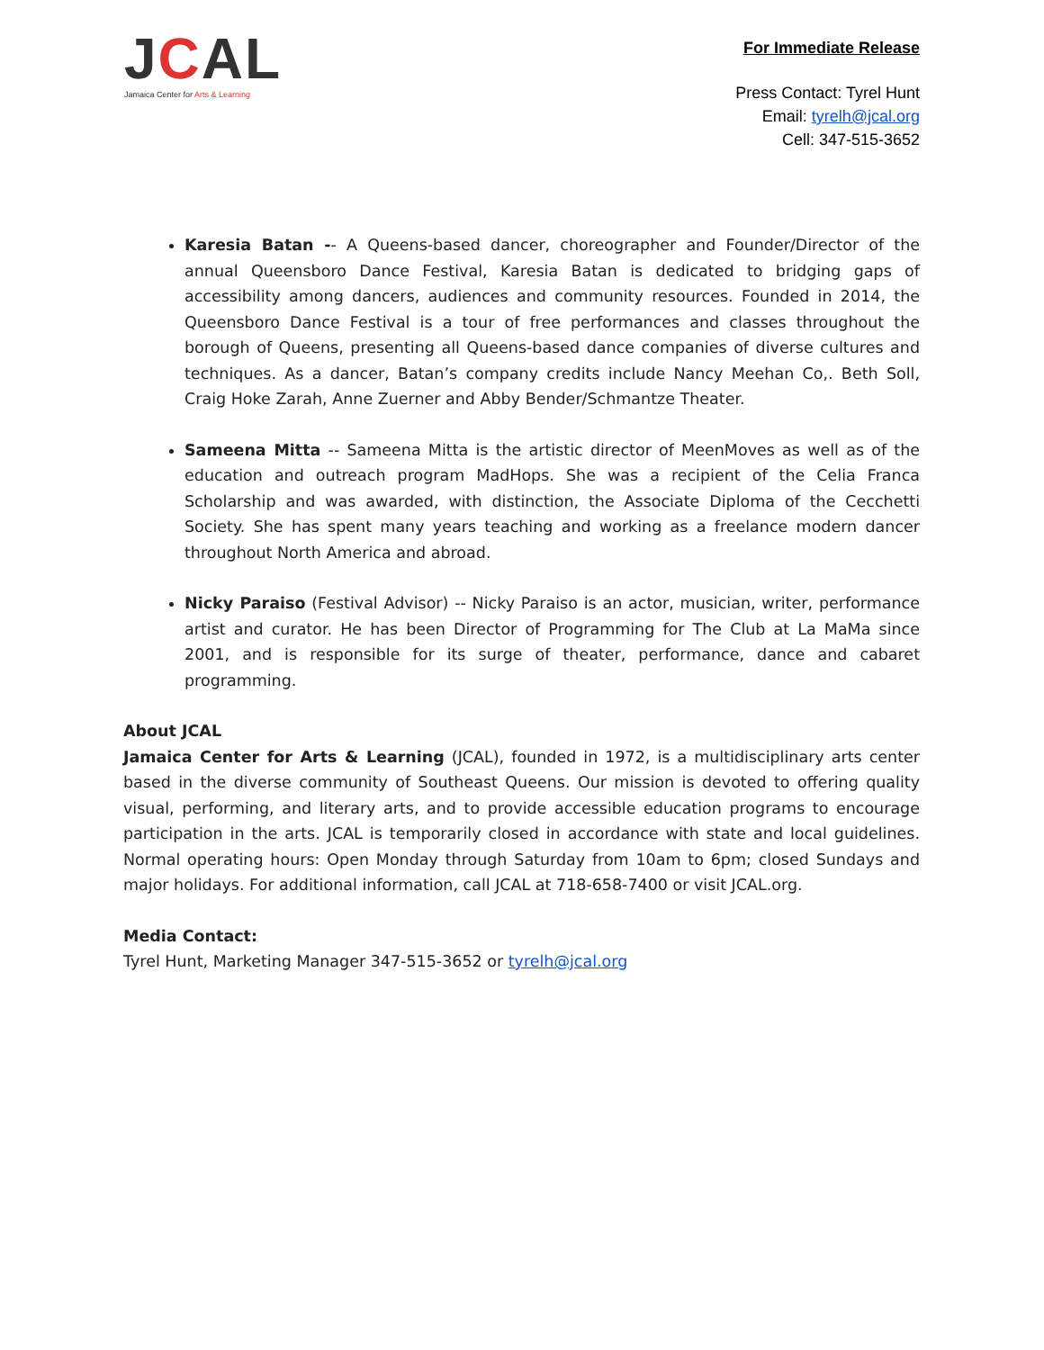JCAL
Jamaica Center for Arts & Learning
For Immediate Release
Press Contact: Tyrel Hunt
Email: tyrelh@jcal.org
Cell: 347-515-3652
Karesia Batan -- A Queens-based dancer, choreographer and Founder/Director of the annual Queensboro Dance Festival, Karesia Batan is dedicated to bridging gaps of accessibility among dancers, audiences and community resources. Founded in 2014, the Queensboro Dance Festival is a tour of free performances and classes throughout the borough of Queens, presenting all Queens-based dance companies of diverse cultures and techniques. As a dancer, Batan’s company credits include Nancy Meehan Co,. Beth Soll, Craig Hoke Zarah, Anne Zuerner and Abby Bender/Schmantze Theater.
Sameena Mitta -- Sameena Mitta is the artistic director of MeenMoves as well as of the education and outreach program MadHops. She was a recipient of the Celia Franca Scholarship and was awarded, with distinction, the Associate Diploma of the Cecchetti Society. She has spent many years teaching and working as a freelance modern dancer throughout North America and abroad.
Nicky Paraiso (Festival Advisor) -- Nicky Paraiso is an actor, musician, writer, performance artist and curator. He has been Director of Programming for The Club at La MaMa since 2001, and is responsible for its surge of theater, performance, dance and cabaret programming.
About JCAL
Jamaica Center for Arts & Learning (JCAL), founded in 1972, is a multidisciplinary arts center based in the diverse community of Southeast Queens. Our mission is devoted to offering quality visual, performing, and literary arts, and to provide accessible education programs to encourage participation in the arts. JCAL is temporarily closed in accordance with state and local guidelines. Normal operating hours: Open Monday through Saturday from 10am to 6pm; closed Sundays and major holidays. For additional information, call JCAL at 718-658-7400 or visit JCAL.org.
Media Contact:
Tyrel Hunt, Marketing Manager 347-515-3652 or tyrelh@jcal.org